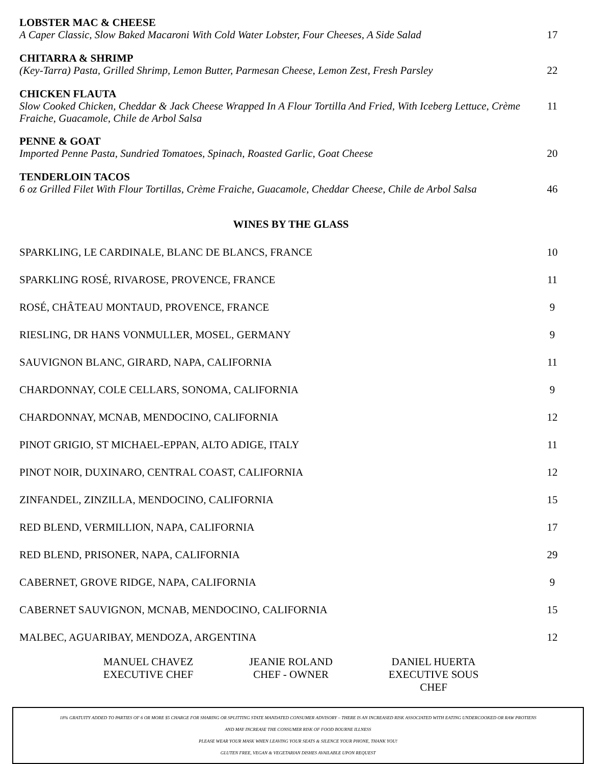LOBSTER MAC & CHEESE
A Caper Classic, Slow Baked Macaroni With Cold Water Lobster, Four Cheeses, A Side Salad
17
CHITARRA & SHRIMP
(Key-Tarra) Pasta, Grilled Shrimp, Lemon Butter, Parmesan Cheese, Lemon Zest, Fresh Parsley
22
CHICKEN FLAUTA
Slow Cooked Chicken, Cheddar & Jack Cheese Wrapped In A Flour Tortilla And Fried, With Iceberg Lettuce, Crème Fraiche, Guacamole, Chile de Arbol Salsa
11
PENNE & GOAT
Imported Penne Pasta, Sundried Tomatoes, Spinach, Roasted Garlic, Goat Cheese
20
TENDERLOIN TACOS
6 oz Grilled Filet With Flour Tortillas, Crème Fraiche, Guacamole, Cheddar Cheese, Chile de Arbol Salsa
46
WINES BY THE GLASS
SPARKLING, LE CARDINALE, BLANC DE BLANCS, FRANCE 10
SPARKLING ROSÉ, RIVAROSE, PROVENCE, FRANCE 11
ROSÉ, CHÂTEAU MONTAUD, PROVENCE, FRANCE 9
RIESLING, DR HANS VONMULLER, MOSEL, GERMANY 9
SAUVIGNON BLANC, GIRARD, NAPA, CALIFORNIA 11
CHARDONNAY, COLE CELLARS, SONOMA, CALIFORNIA 9
CHARDONNAY, MCNAB, MENDOCINO, CALIFORNIA 12
PINOT GRIGIO, ST MICHAEL-EPPAN, ALTO ADIGE, ITALY 11
PINOT NOIR, DUXINARO, CENTRAL COAST, CALIFORNIA 12
ZINFANDEL, ZINZILLA, MENDOCINO, CALIFORNIA 15
RED BLEND, VERMILLION, NAPA, CALIFORNIA 17
RED BLEND, PRISONER, NAPA, CALIFORNIA 29
CABERNET, GROVE RIDGE, NAPA, CALIFORNIA 9
CABERNET SAUVIGNON, MCNAB, MENDOCINO, CALIFORNIA 15
MALBEC, AGUARIBAY, MENDOZA, ARGENTINA 12
MANUEL CHAVEZ
EXECUTIVE CHEF
JEANIE ROLAND
CHEF - OWNER
DANIEL HUERTA
EXECUTIVE SOUS CHEF
18% GRATUITY ADDED TO PARTIES OF 6 OR MORE $5 CHARGE FOR SHARING OR SPLITTING STATE MANDATED CONSUMER ADVISORY – THERE IS AN INCREASED RISK ASSOCIATED WITH EATING UNDERCOOKED OR RAW PROTIENS
AND MAY INCREASE THE CONSUMER RISK OF FOOD BOURNE ILLNESS
PLEASE WEAR YOUR MASK WHEN LEAVING YOUR SEATS & SILENCE YOUR PHONE, THANK YOU!
GLUTEN FREE, VEGAN & VEGETARIAN DISHES AVAILABLE UPON REQUEST